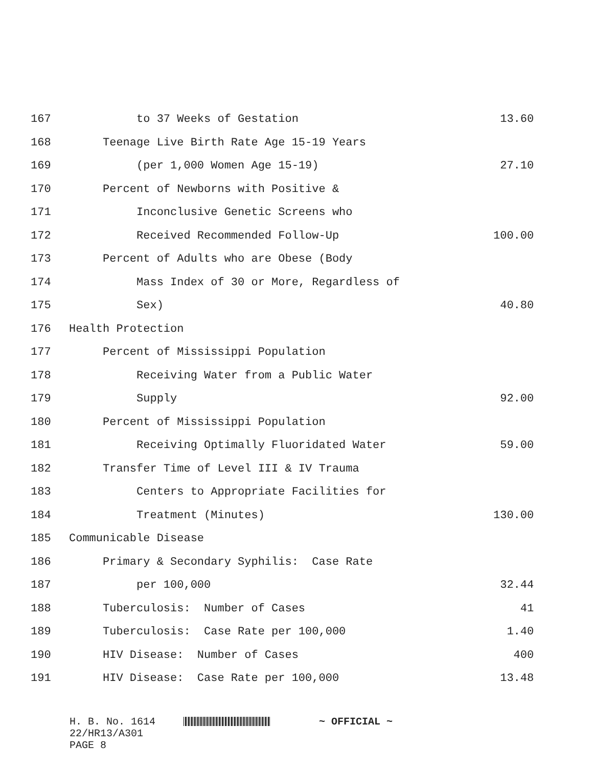| 167 | to 37 Weeks of Gestation | 13.60 |
| 168 | Teenage Live Birth Rate Age 15-19 Years | |
| 169 | (per 1,000 Women Age 15-19) | 27.10 |
| 170 | Percent of Newborns with Positive & | |
| 171 | Inconclusive Genetic Screens who | |
| 172 | Received Recommended Follow-Up | 100.00 |
| 173 | Percent of Adults who are Obese (Body | |
| 174 | Mass Index of 30 or More, Regardless of | |
| 175 | Sex) | 40.80 |
| 176 | Health Protection | |
| 177 | Percent of Mississippi Population | |
| 178 | Receiving Water from a Public Water | |
| 179 | Supply | 92.00 |
| 180 | Percent of Mississippi Population | |
| 181 | Receiving Optimally Fluoridated Water | 59.00 |
| 182 | Transfer Time of Level III & IV Trauma | |
| 183 | Centers to Appropriate Facilities for | |
| 184 | Treatment (Minutes) | 130.00 |
| 185 | Communicable Disease | |
| 186 | Primary & Secondary Syphilis: Case Rate | |
| 187 | per 100,000 | 32.44 |
| 188 | Tuberculosis: Number of Cases | 41 |
| 189 | Tuberculosis: Case Rate per 100,000 | 1.40 |
| 190 | HIV Disease: Number of Cases | 400 |
| 191 | HIV Disease: Case Rate per 100,000 | 13.48 |
H. B. No. 1614 ~ OFFICIAL ~
22/HR13/A301
PAGE 8